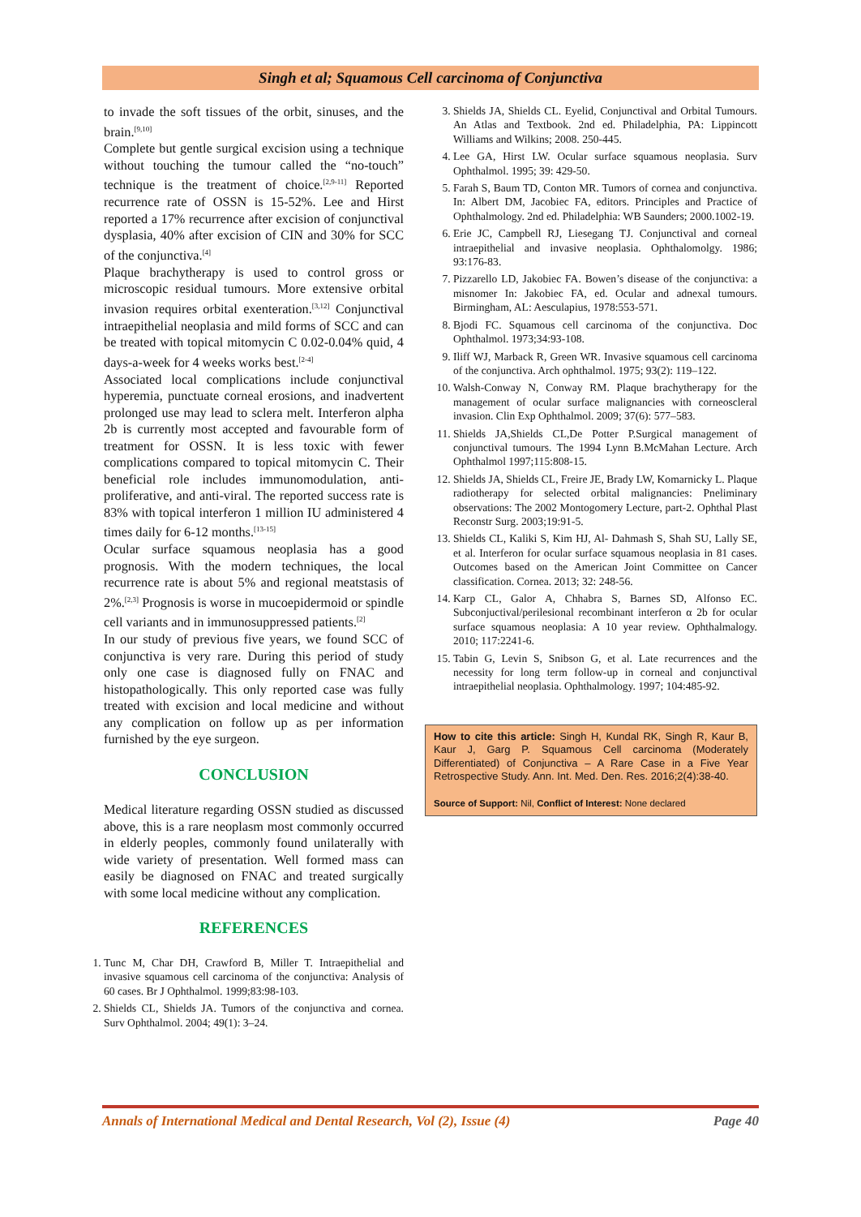Singh et al; Squamous Cell carcinoma of Conjunctiva
to invade the soft tissues of the orbit, sinuses, and the brain.<sup>[9,10]</sup>
Complete but gentle surgical excision using a technique without touching the tumour called the “no-touch” technique is the treatment of choice.<sup>[2,9-11]</sup> Reported recurrence rate of OSSN is 15-52%. Lee and Hirst reported a 17% recurrence after excision of conjunctival dysplasia, 40% after excision of CIN and 30% for SCC of the conjunctiva.<sup>[4]</sup>
Plaque brachytherapy is used to control gross or microscopic residual tumours. More extensive orbital invasion requires orbital exenteration.<sup>[3,12]</sup> Conjunctival intraepithelial neoplasia and mild forms of SCC and can be treated with topical mitomycin C 0.02-0.04% quid, 4 days-a-week for 4 weeks works best.<sup>[2-4]</sup>
Associated local complications include conjunctival hyperemia, punctuate corneal erosions, and inadvertent prolonged use may lead to sclera melt. Interferon alpha 2b is currently most accepted and favourable form of treatment for OSSN. It is less toxic with fewer complications compared to topical mitomycin C. Their beneficial role includes immunomodulation, anti-proliferative, and anti-viral. The reported success rate is 83% with topical interferon 1 million IU administered 4 times daily for 6-12 months.<sup>[13-15]</sup>
Ocular surface squamous neoplasia has a good prognosis. With the modern techniques, the local recurrence rate is about 5% and regional meatstasis of 2%.<sup>[2,3]</sup> Prognosis is worse in mucoepidermoid or spindle cell variants and in immunosuppressed patients.<sup>[2]</sup>
In our study of previous five years, we found SCC of conjunctiva is very rare. During this period of study only one case is diagnosed fully on FNAC and histopathologically. This only reported case was fully treated with excision and local medicine and without any complication on follow up as per information furnished by the eye surgeon.
CONCLUSION
Medical literature regarding OSSN studied as discussed above, this is a rare neoplasm most commonly occurred in elderly peoples, commonly found unilaterally with wide variety of presentation. Well formed mass can easily be diagnosed on FNAC and treated surgically with some local medicine without any complication.
REFERENCES
1. Tunc M, Char DH, Crawford B, Miller T. Intraepithelial and invasive squamous cell carcinoma of the conjunctiva: Analysis of 60 cases. Br J Ophthalmol. 1999;83:98-103.
2. Shields CL, Shields JA. Tumors of the conjunctiva and cornea. Surv Ophthalmol. 2004; 49(1): 3–24.
3. Shields JA, Shields CL. Eyelid, Conjunctival and Orbital Tumours. An Atlas and Textbook. 2nd ed. Philadelphia, PA: Lippincott Williams and Wilkins; 2008. 250-445.
4. Lee GA, Hirst LW. Ocular surface squamous neoplasia. Surv Ophthalmol. 1995; 39: 429-50.
5. Farah S, Baum TD, Conton MR. Tumors of cornea and conjunctiva. In: Albert DM, Jacobiec FA, editors. Principles and Practice of Ophthalmology. 2nd ed. Philadelphia: WB Saunders; 2000.1002-19.
6. Erie JC, Campbell RJ, Liesegang TJ. Conjunctival and corneal intraepithelial and invasive neoplasia. Ophthalomolgy. 1986; 93:176-83.
7. Pizzarello LD, Jakobiec FA. Bowen’s disease of the conjunctiva: a misnomer In: Jakobiec FA, ed. Ocular and adnexal tumours. Birmingham, AL: Aesculapius, 1978:553-571.
8. Bjodi FC. Squamous cell carcinoma of the conjunctiva. Doc Ophthalmol. 1973;34:93-108.
9. Iliff WJ, Marback R, Green WR. Invasive squamous cell carcinoma of the conjunctiva. Arch ophthalmol. 1975; 93(2): 119–122.
10. Walsh-Conway N, Conway RM. Plaque brachytherapy for the management of ocular surface malignancies with corneoscleral invasion. Clin Exp Ophthalmol. 2009; 37(6): 577–583.
11. Shields JA,Shields CL,De Potter P.Surgical management of conjunctival tumours. The 1994 Lynn B.McMahan Lecture. Arch Ophthalmol 1997;115:808-15.
12. Shields JA, Shields CL, Freire JE, Brady LW, Komarnicky L. Plaque radiotherapy for selected orbital malignancies: Pneliminary observations: The 2002 Montogomery Lecture, part-2. Ophthal Plast Reconstr Surg. 2003;19:91-5.
13. Shields CL, Kaliki S, Kim HJ, Al- Dahmash S, Shah SU, Lally SE, et al. Interferon for ocular surface squamous neoplasia in 81 cases. Outcomes based on the American Joint Committee on Cancer classification. Cornea. 2013; 32: 248-56.
14. Karp CL, Galor A, Chhabra S, Barnes SD, Alfonso EC. Subconjuctival/perilesional recombinant interferon α 2b for ocular surface squamous neoplasia: A 10 year review. Ophthalmalogy. 2010; 117:2241-6.
15. Tabin G, Levin S, Snibson G, et al. Late recurrences and the necessity for long term follow-up in corneal and conjunctival intraepithelial neoplasia. Ophthalmology. 1997; 104:485-92.
How to cite this article: Singh H, Kundal RK, Singh R, Kaur B, Kaur J, Garg P. Squamous Cell carcinoma (Moderately Differentiated) of Conjunctiva – A Rare Case in a Five Year Retrospective Study. Ann. Int. Med. Den. Res. 2016;2(4):38-40.
Source of Support: Nil, Conflict of Interest: None declared
Annals of International Medical and Dental Research, Vol (2), Issue (4) Page 40